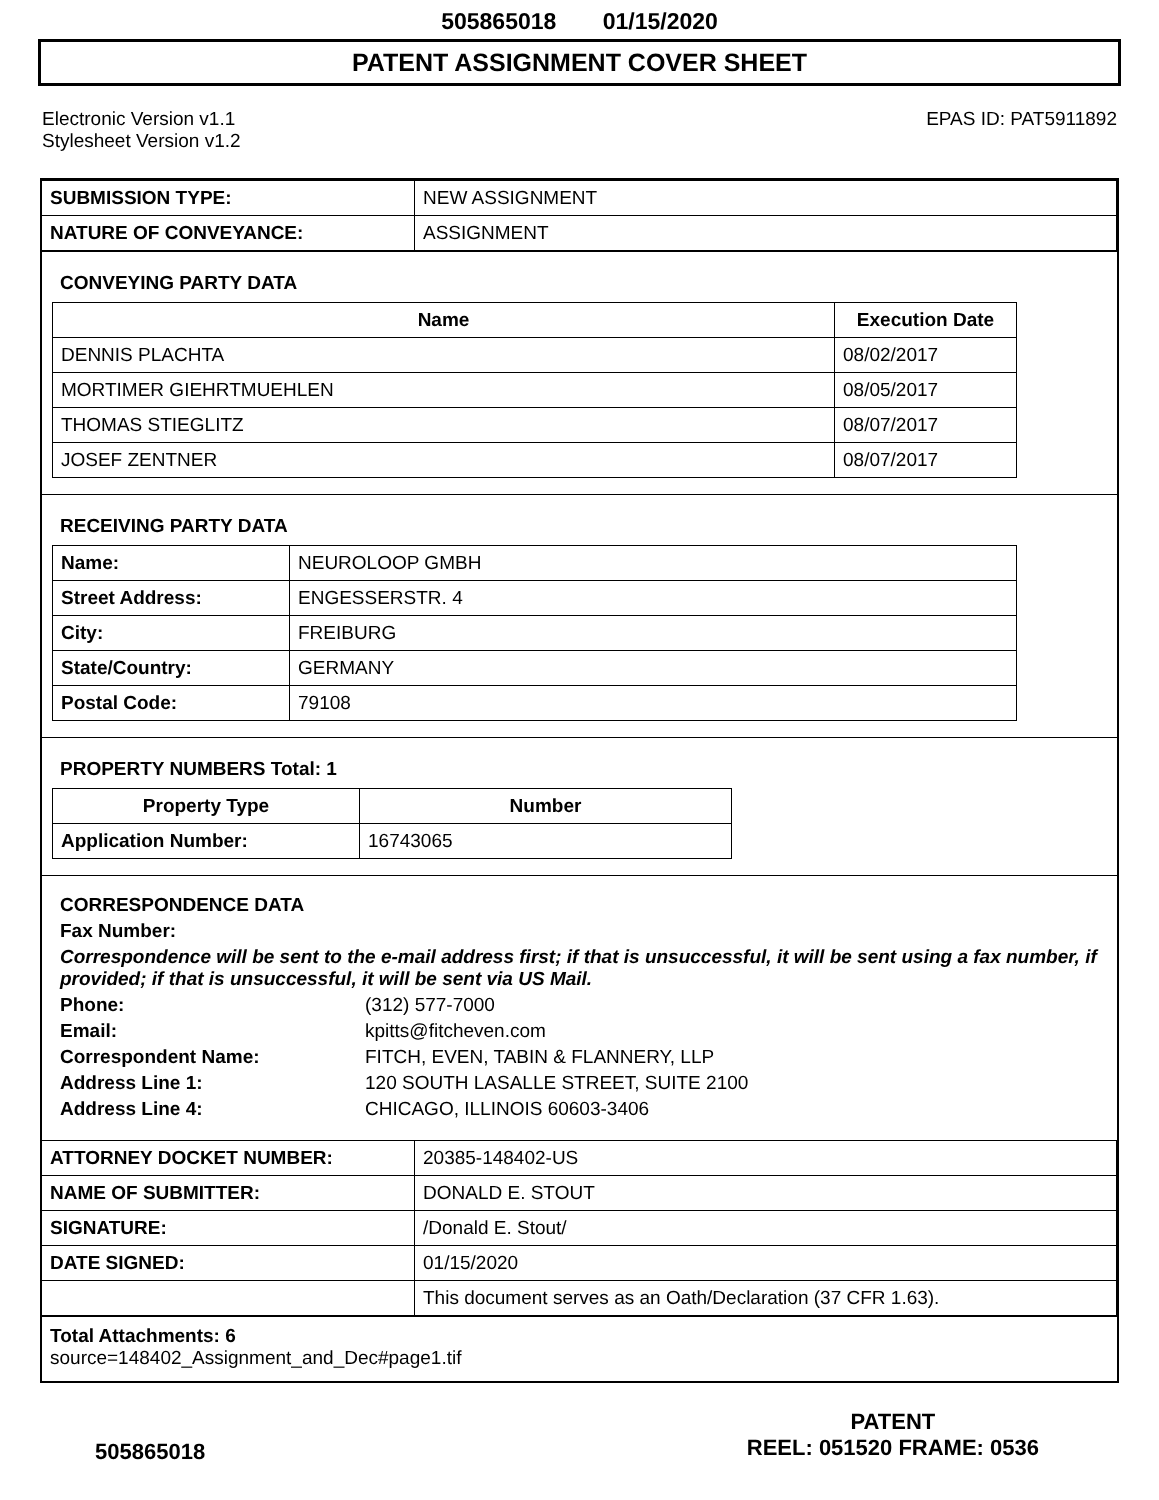505865018 01/15/2020
PATENT ASSIGNMENT COVER SHEET
Electronic Version v1.1
Stylesheet Version v1.2
EPAS ID: PAT5911892
| SUBMISSION TYPE: | NEW ASSIGNMENT |
| NATURE OF CONVEYANCE: | ASSIGNMENT |
CONVEYING PARTY DATA
| Name | Execution Date |
| --- | --- |
| DENNIS PLACHTA | 08/02/2017 |
| MORTIMER GIEHRTMUEHLEN | 08/05/2017 |
| THOMAS STIEGLITZ | 08/07/2017 |
| JOSEF ZENTNER | 08/07/2017 |
RECEIVING PARTY DATA
| Name: | NEUROLOOP GMBH |
| Street Address: | ENGESSERSTR. 4 |
| City: | FREIBURG |
| State/Country: | GERMANY |
| Postal Code: | 79108 |
PROPERTY NUMBERS Total: 1
| Property Type | Number |
| --- | --- |
| Application Number: | 16743065 |
CORRESPONDENCE DATA
Fax Number:
Correspondence will be sent to the e-mail address first; if that is unsuccessful, it will be sent using a fax number, if provided; if that is unsuccessful, it will be sent via US Mail.
Phone: (312) 577-7000
Email: kpitts@fitcheven.com
Correspondent Name: FITCH, EVEN, TABIN & FLANNERY, LLP
Address Line 1: 120 SOUTH LASALLE STREET, SUITE 2100
Address Line 4: CHICAGO, ILLINOIS 60603-3406
| ATTORNEY DOCKET NUMBER: | 20385-148402-US |
| NAME OF SUBMITTER: | DONALD E. STOUT |
| SIGNATURE: | /Donald E. Stout/ |
| DATE SIGNED: | 01/15/2020 |
| | This document serves as an Oath/Declaration (37 CFR 1.63). |
Total Attachments: 6
source=148402_Assignment_and_Dec#page1.tif
505865018
PATENT
REEL: 051520 FRAME: 0536